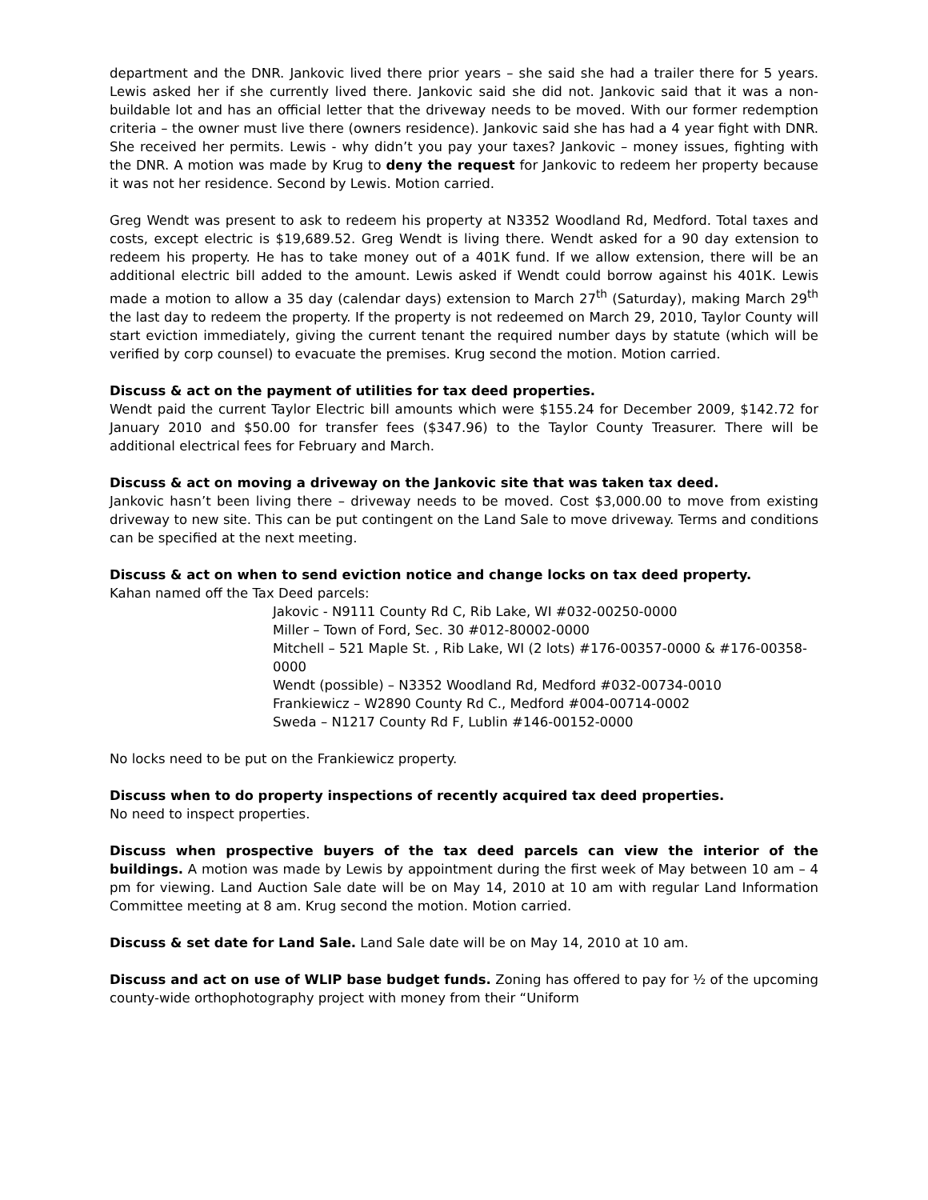department and the DNR. Jankovic lived there prior years – she said she had a trailer there for 5 years. Lewis asked her if she currently lived there. Jankovic said she did not. Jankovic said that it was a non-buildable lot and has an official letter that the driveway needs to be moved. With our former redemption criteria – the owner must live there (owners residence). Jankovic said she has had a 4 year fight with DNR. She received her permits. Lewis - why didn’t you pay your taxes? Jankovic – money issues, fighting with the DNR. A motion was made by Krug to deny the request for Jankovic to redeem her property because it was not her residence. Second by Lewis. Motion carried.
Greg Wendt was present to ask to redeem his property at N3352 Woodland Rd, Medford. Total taxes and costs, except electric is $19,689.52. Greg Wendt is living there. Wendt asked for a 90 day extension to redeem his property. He has to take money out of a 401K fund. If we allow extension, there will be an additional electric bill added to the amount. Lewis asked if Wendt could borrow against his 401K. Lewis made a motion to allow a 35 day (calendar days) extension to March 27<sup>th</sup> (Saturday), making March 29<sup>th</sup> the last day to redeem the property. If the property is not redeemed on March 29, 2010, Taylor County will start eviction immediately, giving the current tenant the required number days by statute (which will be verified by corp counsel) to evacuate the premises. Krug second the motion. Motion carried.
Discuss & act on the payment of utilities for tax deed properties.
Wendt paid the current Taylor Electric bill amounts which were $155.24 for December 2009, $142.72 for January 2010 and $50.00 for transfer fees ($347.96) to the Taylor County Treasurer. There will be additional electrical fees for February and March.
Discuss & act on moving a driveway on the Jankovic site that was taken tax deed.
Jankovic hasn’t been living there – driveway needs to be moved. Cost $3,000.00 to move from existing driveway to new site. This can be put contingent on the Land Sale to move driveway. Terms and conditions can be specified at the next meeting.
Discuss & act on when to send eviction notice and change locks on tax deed property.
Kahan named off the Tax Deed parcels:
Jakovic - N9111 County Rd C, Rib Lake, WI #032-00250-0000
Miller – Town of Ford, Sec. 30 #012-80002-0000
Mitchell – 521 Maple St. , Rib Lake, WI (2 lots) #176-00357-0000 & #176-00358-0000
Wendt (possible) – N3352 Woodland Rd, Medford #032-00734-0010
Frankiewicz – W2890 County Rd C., Medford #004-00714-0002
Sweda – N1217 County Rd F, Lublin #146-00152-0000
No locks need to be put on the Frankiewicz property.
Discuss when to do property inspections of recently acquired tax deed properties.
No need to inspect properties.
Discuss when prospective buyers of the tax deed parcels can view the interior of the buildings. A motion was made by Lewis by appointment during the first week of May between 10 am – 4 pm for viewing. Land Auction Sale date will be on May 14, 2010 at 10 am with regular Land Information Committee meeting at 8 am. Krug second the motion. Motion carried.
Discuss & set date for Land Sale. Land Sale date will be on May 14, 2010 at 10 am.
Discuss and act on use of WLIP base budget funds. Zoning has offered to pay for ½ of the upcoming county-wide orthophotography project with money from their “Uniform